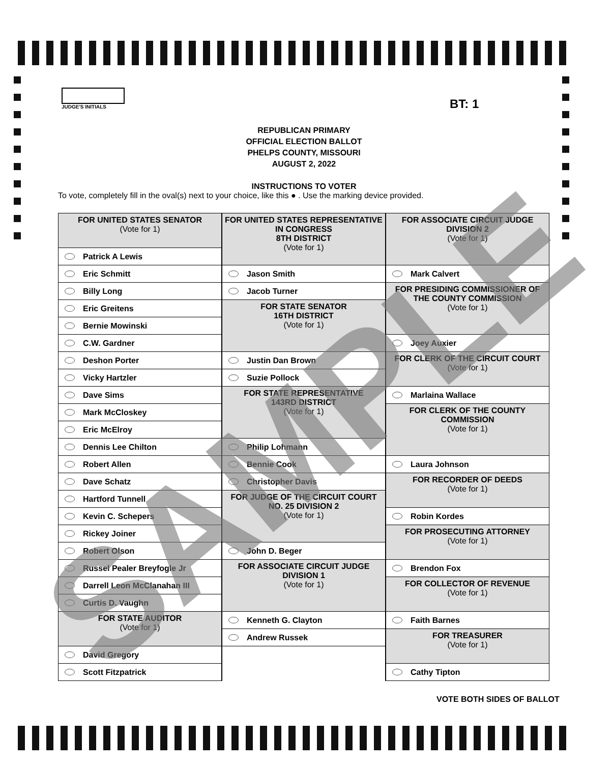JUDGE'S INITIALS
BT: 1
REPUBLICAN PRIMARY
OFFICIAL ELECTION BALLOT
PHELPS COUNTY, MISSOURI
AUGUST 2, 2022
INSTRUCTIONS TO VOTER
To vote, completely fill in the oval(s) next to your choice, like this ● . Use the marking device provided.
FOR UNITED STATES SENATOR
(Vote for 1)
Patrick A Lewis
Eric Schmitt
Billy Long
Eric Greitens
Bernie Mowinski
C.W. Gardner
Deshon Porter
Vicky Hartzler
Dave Sims
Mark McCloskey
Eric McElroy
Dennis Lee Chilton
Robert Allen
Dave Schatz
Hartford Tunnell
Kevin C. Schepers
Rickey Joiner
Robert Olson
Russel Pealer Breyfogle Jr
Darrell Leon McClanahan III
Curtis D. Vaughn
FOR STATE AUDITOR
(Vote for 1)
David Gregory
Scott Fitzpatrick
FOR UNITED STATES REPRESENTATIVE
IN CONGRESS
8TH DISTRICT
(Vote for 1)
Jason Smith
Jacob Turner
FOR STATE SENATOR
16TH DISTRICT
(Vote for 1)
Justin Dan Brown
Suzie Pollock
FOR STATE REPRESENTATIVE
143RD DISTRICT
(Vote for 1)
Philip Lohmann
Bennie Cook
Christopher Davis
FOR JUDGE OF THE CIRCUIT COURT
NO. 25 DIVISION 2
(Vote for 1)
John D. Beger
FOR ASSOCIATE CIRCUIT JUDGE
DIVISION 1
(Vote for 1)
Kenneth G. Clayton
Andrew Russek
FOR ASSOCIATE CIRCUIT JUDGE
DIVISION 2
(Vote for 1)
Mark Calvert
FOR PRESIDING COMMISSIONER OF
THE COUNTY COMMISSION
(Vote for 1)
Joey Auxier
FOR CLERK OF THE CIRCUIT COURT
(Vote for 1)
Marlaina Wallace
FOR CLERK OF THE COUNTY
COMMISSION
(Vote for 1)
Laura Johnson
FOR RECORDER OF DEEDS
(Vote for 1)
Robin Kordes
FOR PROSECUTING ATTORNEY
(Vote for 1)
Brendon Fox
FOR COLLECTOR OF REVENUE
(Vote for 1)
Faith Barnes
FOR TREASURER
(Vote for 1)
Cathy Tipton
VOTE BOTH SIDES OF BALLOT
SAMPLE